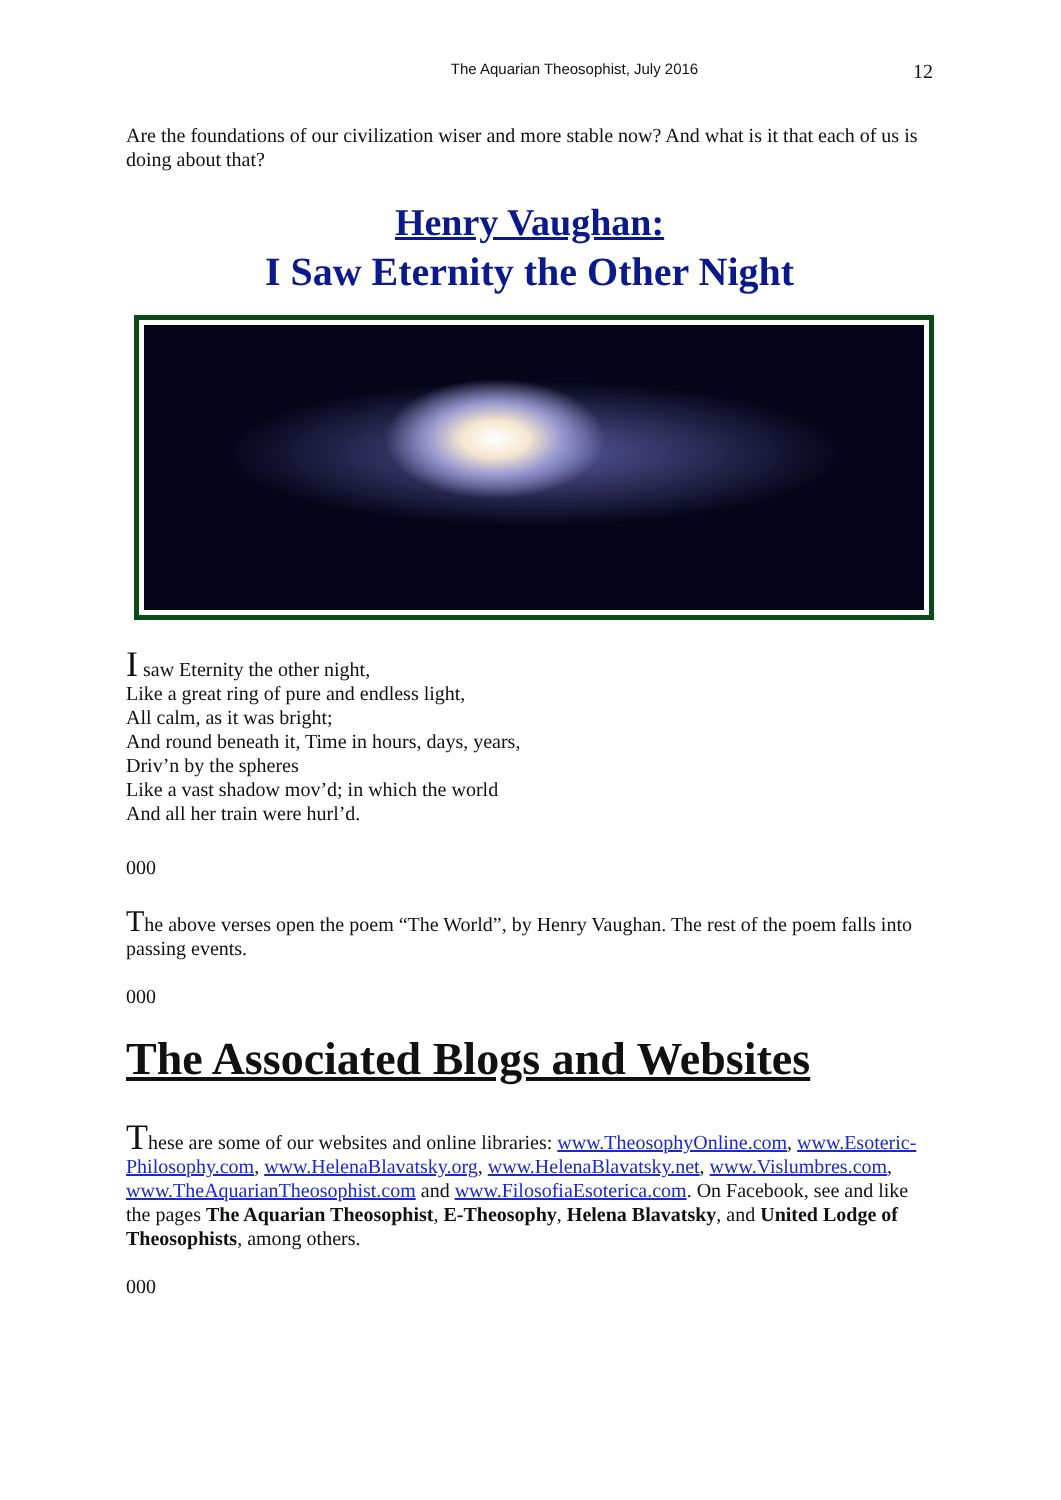The Aquarian Theosophist, July 2016 12
Are the foundations of our civilization wiser and more stable now? And what is it that each of us is doing about that?
Henry Vaughan:
I Saw Eternity the Other Night
I saw Eternity the other night,
Like a great ring of pure and endless light,
All calm, as it was bright;
And round beneath it, Time in hours, days, years,
Driv’n by the spheres
Like a vast shadow mov’d; in which the world
And all her train were hurl’d.
000
The above verses open the poem “The World”, by Henry Vaughan. The rest of the poem falls into passing events.
000
The Associated Blogs and Websites
These are some of our websites and online libraries: www.TheosophyOnline.com, www.Esoteric-Philosophy.com, www.HelenaBlavatsky.org, www.HelenaBlavatsky.net, www.Vislumbres.com, www.TheAquarianTheosophist.com and www.FilosofiaEsoterica.com. On Facebook, see and like the pages The Aquarian Theosophist, E-Theosophy, Helena Blavatsky, and United Lodge of Theosophists, among others.
000